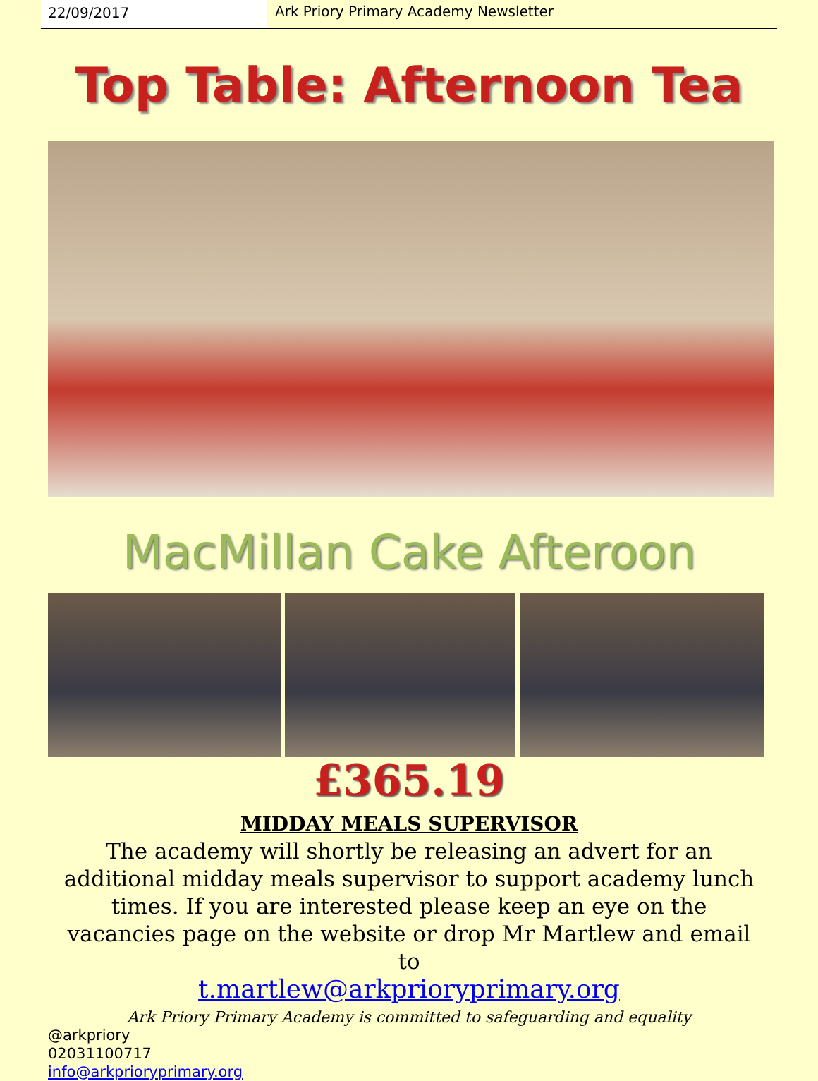22/09/2017 Ark Priory Primary Academy Newsletter
Top Table: Afternoon Tea
MacMillan Cake Afteroon
£365.19
MIDDAY MEALS SUPERVISOR
The academy will shortly be releasing an advert for an additional midday meals supervisor to support academy lunch times. If you are interested please keep an eye on the vacancies page on the website or drop Mr Martlew and email to
t.martlew@arkprioryprimary.org
Ark Priory Primary Academy is committed to safeguarding and equality
@arkpriory
02031100717
info@arkprioryprimary.org